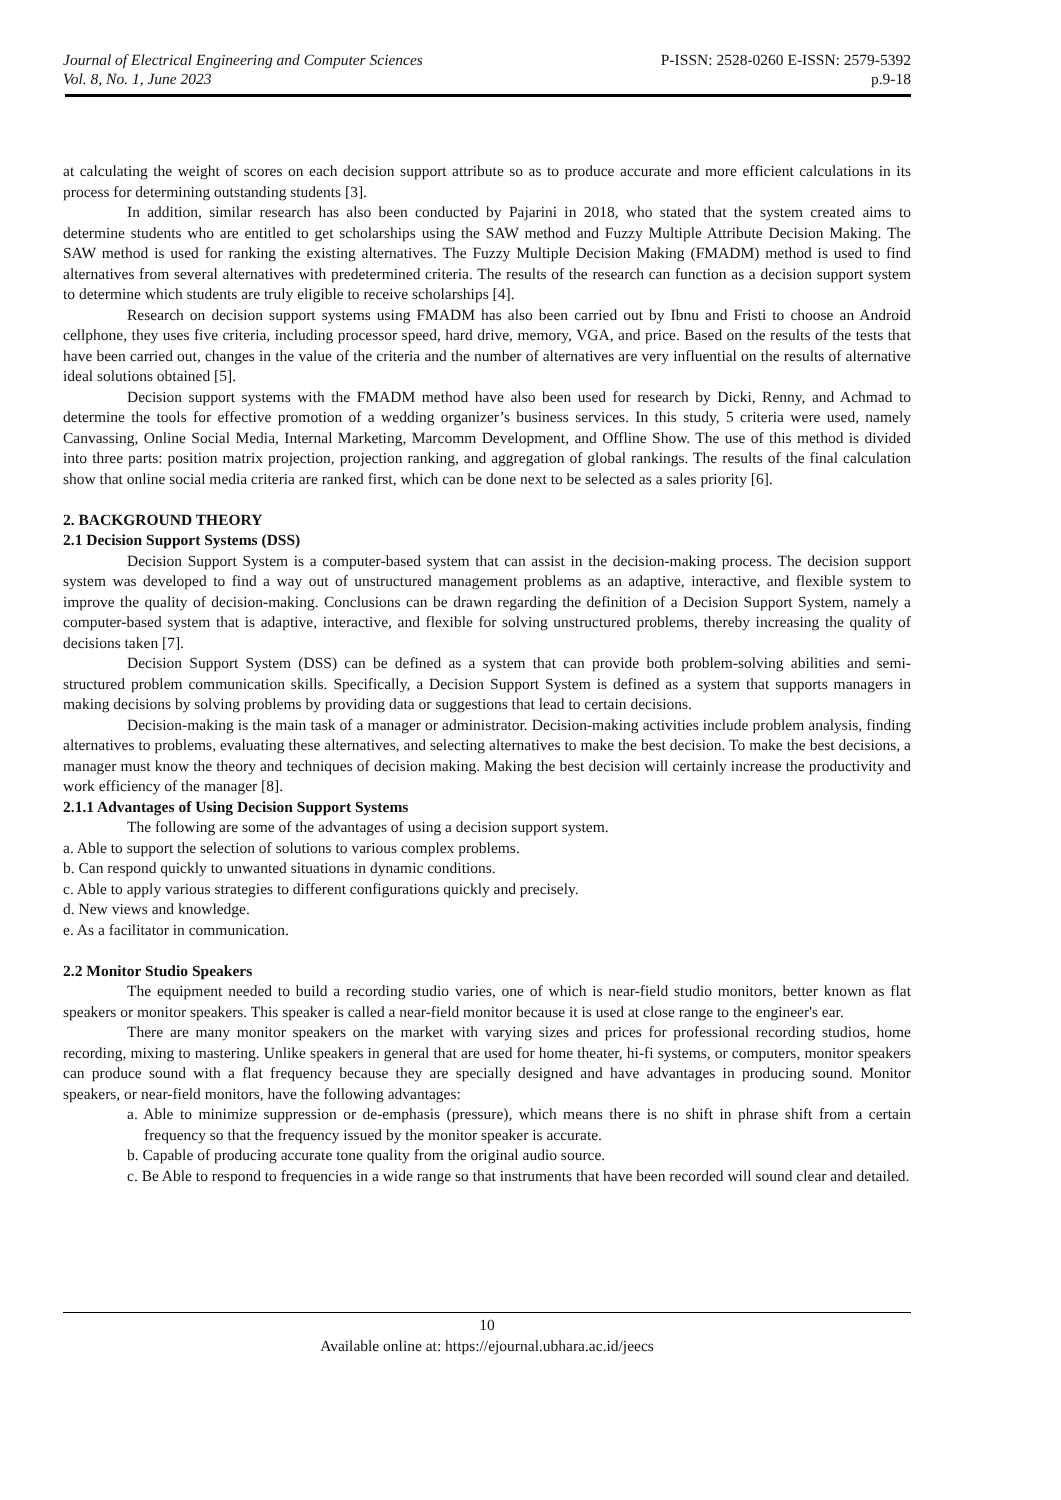Journal of Electrical Engineering and Computer Sciences
Vol. 8, No. 1, June 2023
P-ISSN: 2528-0260 E-ISSN: 2579-5392
p.9-18
at calculating the weight of scores on each decision support attribute so as to produce accurate and more efficient calculations in its process for determining outstanding students [3].
In addition, similar research has also been conducted by Pajarini in 2018, who stated that the system created aims to determine students who are entitled to get scholarships using the SAW method and Fuzzy Multiple Attribute Decision Making. The SAW method is used for ranking the existing alternatives. The Fuzzy Multiple Decision Making (FMADM) method is used to find alternatives from several alternatives with predetermined criteria. The results of the research can function as a decision support system to determine which students are truly eligible to receive scholarships [4].
Research on decision support systems using FMADM has also been carried out by Ibnu and Fristi to choose an Android cellphone, they uses five criteria, including processor speed, hard drive, memory, VGA, and price. Based on the results of the tests that have been carried out, changes in the value of the criteria and the number of alternatives are very influential on the results of alternative ideal solutions obtained [5].
Decision support systems with the FMADM method have also been used for research by Dicki, Renny, and Achmad to determine the tools for effective promotion of a wedding organizer’s business services. In this study, 5 criteria were used, namely Canvassing, Online Social Media, Internal Marketing, Marcomm Development, and Offline Show. The use of this method is divided into three parts: position matrix projection, projection ranking, and aggregation of global rankings. The results of the final calculation show that online social media criteria are ranked first, which can be done next to be selected as a sales priority [6].
2. BACKGROUND THEORY
2.1 Decision Support Systems (DSS)
Decision Support System is a computer-based system that can assist in the decision-making process. The decision support system was developed to find a way out of unstructured management problems as an adaptive, interactive, and flexible system to improve the quality of decision-making. Conclusions can be drawn regarding the definition of a Decision Support System, namely a computer-based system that is adaptive, interactive, and flexible for solving unstructured problems, thereby increasing the quality of decisions taken [7].
Decision Support System (DSS) can be defined as a system that can provide both problem-solving abilities and semi-structured problem communication skills. Specifically, a Decision Support System is defined as a system that supports managers in making decisions by solving problems by providing data or suggestions that lead to certain decisions.
Decision-making is the main task of a manager or administrator. Decision-making activities include problem analysis, finding alternatives to problems, evaluating these alternatives, and selecting alternatives to make the best decision. To make the best decisions, a manager must know the theory and techniques of decision making. Making the best decision will certainly increase the productivity and work efficiency of the manager [8].
2.1.1 Advantages of Using Decision Support Systems
The following are some of the advantages of using a decision support system.
a. Able to support the selection of solutions to various complex problems.
b. Can respond quickly to unwanted situations in dynamic conditions.
c. Able to apply various strategies to different configurations quickly and precisely.
d. New views and knowledge.
e. As a facilitator in communication.
2.2 Monitor Studio Speakers
The equipment needed to build a recording studio varies, one of which is near-field studio monitors, better known as flat speakers or monitor speakers. This speaker is called a near-field monitor because it is used at close range to the engineer's ear.
There are many monitor speakers on the market with varying sizes and prices for professional recording studios, home recording, mixing to mastering. Unlike speakers in general that are used for home theater, hi-fi systems, or computers, monitor speakers can produce sound with a flat frequency because they are specially designed and have advantages in producing sound. Monitor speakers, or near-field monitors, have the following advantages:
a. Able to minimize suppression or de-emphasis (pressure), which means there is no shift in phrase shift from a certain frequency so that the frequency issued by the monitor speaker is accurate.
b. Capable of producing accurate tone quality from the original audio source.
c. Be Able to respond to frequencies in a wide range so that instruments that have been recorded will sound clear and detailed.
10
Available online at: https://ejournal.ubhara.ac.id/jeecs